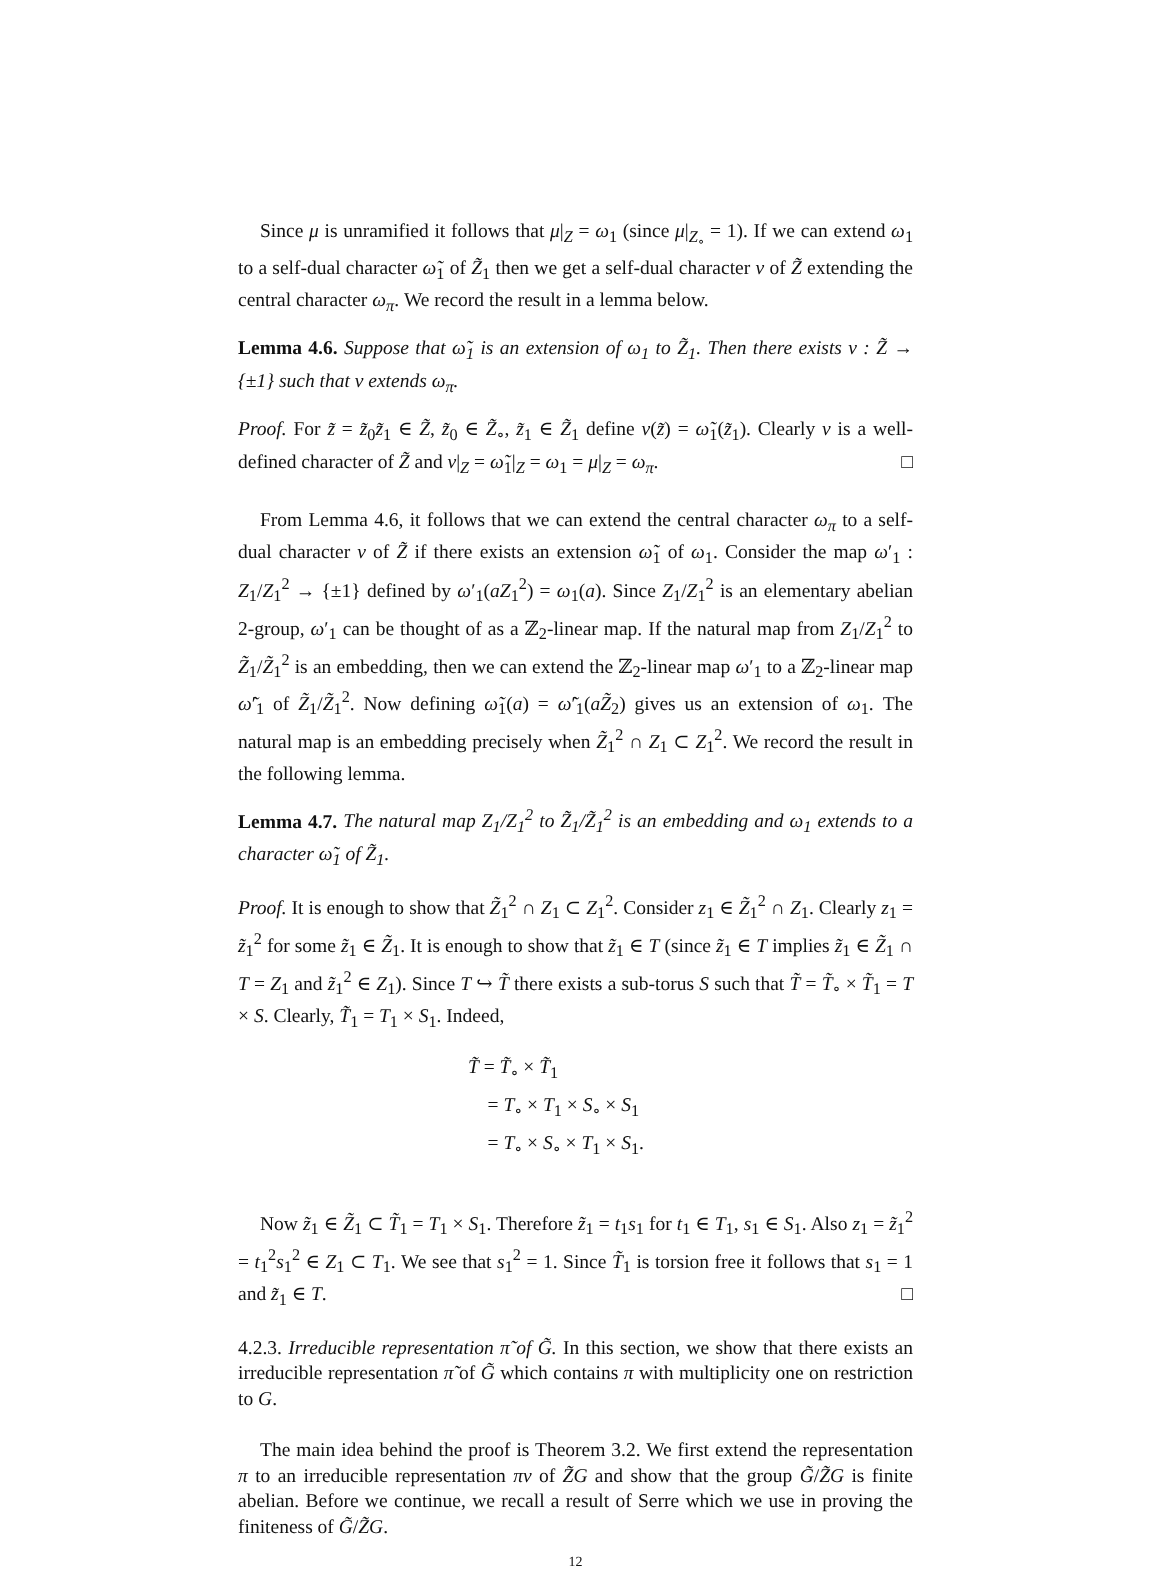Since μ is unramified it follows that μ|<sub>Z</sub> = ω<sub>1</sub> (since μ|<sub>Z<sub>∘</sub></sub> = 1). If we can extend ω<sub>1</sub> to a self-dual character ω̃<sub>1</sub> of Z̃<sub>1</sub> then we get a self-dual character ν of Z̃ extending the central character ω<sub>π</sub>. We record the result in a lemma below.
Lemma 4.6. Suppose that ω̃<sub>1</sub> is an extension of ω<sub>1</sub> to Z̃<sub>1</sub>. Then there exists ν : Z̃ → {±1} such that ν extends ω<sub>π</sub>.
Proof. For z̃ = z̃<sub>0</sub>z̃<sub>1</sub> ∈ Z̃, z̃<sub>0</sub> ∈ Z̃<sub>∘</sub>, z̃<sub>1</sub> ∈ Z̃<sub>1</sub> define ν(z̃) = ω̃<sub>1</sub>(z̃<sub>1</sub>). Clearly ν is a well-defined character of Z̃ and ν|<sub>Z</sub> = ω̃<sub>1</sub>|<sub>Z</sub> = ω<sub>1</sub> = μ|<sub>Z</sub> = ω<sub>π</sub>. □
From Lemma 4.6, it follows that we can extend the central character ω<sub>π</sub> to a self-dual character ν of Z̃ if there exists an extension ω̃<sub>1</sub> of ω<sub>1</sub>. Consider the map ω′<sub>1</sub> : Z<sub>1</sub>/Z<sub>1</sub><sup>2</sup> → {±1} defined by ω′<sub>1</sub>(aZ<sub>1</sub><sup>2</sup>) = ω<sub>1</sub>(a). Since Z<sub>1</sub>/Z<sub>1</sub><sup>2</sup> is an elementary abelian 2-group, ω′<sub>1</sub> can be thought of as a ℤ<sub>2</sub>-linear map. If the natural map from Z<sub>1</sub>/Z<sub>1</sub><sup>2</sup> to Z̃<sub>1</sub>/Z̃<sub>1</sub><sup>2</sup> is an embedding, then we can extend the ℤ<sub>2</sub>-linear map ω′<sub>1</sub> to a ℤ<sub>2</sub>-linear map ω̃′<sub>1</sub> of Z̃<sub>1</sub>/Z̃<sub>1</sub><sup>2</sup>. Now defining ω̃<sub>1</sub>(a) = ω̃′<sub>1</sub>(aZ̃<sub>2</sub>) gives us an extension of ω<sub>1</sub>. The natural map is an embedding precisely when Z̃<sub>1</sub><sup>2</sup> ∩ Z<sub>1</sub> ⊂ Z<sub>1</sub><sup>2</sup>. We record the result in the following lemma.
Lemma 4.7. The natural map Z<sub>1</sub>/Z<sub>1</sub><sup>2</sup> to Z̃<sub>1</sub>/Z̃<sub>1</sub><sup>2</sup> is an embedding and ω<sub>1</sub> extends to a character ω̃<sub>1</sub> of Z̃<sub>1</sub>.
Proof. It is enough to show that Z̃<sub>1</sub><sup>2</sup> ∩ Z<sub>1</sub> ⊂ Z<sub>1</sub><sup>2</sup>. Consider z<sub>1</sub> ∈ Z̃<sub>1</sub><sup>2</sup> ∩ Z<sub>1</sub>. Clearly z<sub>1</sub> = z̃<sub>1</sub><sup>2</sup> for some z̃<sub>1</sub> ∈ Z̃<sub>1</sub>. It is enough to show that z̃<sub>1</sub> ∈ T (since z̃<sub>1</sub> ∈ T implies z̃<sub>1</sub> ∈ Z̃<sub>1</sub> ∩ T = Z<sub>1</sub> and z̃<sub>1</sub><sup>2</sup> ∈ Z<sub>1</sub>). Since T ↪ T̃ there exists a sub-torus S such that T̃ = T̃<sub>∘</sub> × T̃<sub>1</sub> = T × S. Clearly, T̃<sub>1</sub> = T<sub>1</sub> × S<sub>1</sub>. Indeed,
T̃ = T̃<sub>∘</sub> × T̃<sub>1</sub>
= T<sub>∘</sub> × T<sub>1</sub> × S<sub>∘</sub> × S<sub>1</sub>
= T<sub>∘</sub> × S<sub>∘</sub> × T<sub>1</sub> × S<sub>1</sub>.
Now z̃<sub>1</sub> ∈ Z̃<sub>1</sub> ⊂ T̃<sub>1</sub> = T<sub>1</sub> × S<sub>1</sub>. Therefore z̃<sub>1</sub> = t<sub>1</sub>s<sub>1</sub> for t<sub>1</sub> ∈ T<sub>1</sub>, s<sub>1</sub> ∈ S<sub>1</sub>. Also z<sub>1</sub> = z̃<sub>1</sub><sup>2</sup> = t<sub>1</sub><sup>2</sup>s<sub>1</sub><sup>2</sup> ∈ Z<sub>1</sub> ⊂ T<sub>1</sub>. We see that s<sub>1</sub><sup>2</sup> = 1. Since T̃<sub>1</sub> is torsion free it follows that s<sub>1</sub> = 1 and z̃<sub>1</sub> ∈ T. □
4.2.3. Irreducible representation π̃ of G̃. In this section, we show that there exists an irreducible representation π̃ of G̃ which contains π with multiplicity one on restriction to G.
The main idea behind the proof is Theorem 3.2. We first extend the representation π to an irreducible representation πν of Z̃G and show that the group G̃/Z̃G is finite abelian. Before we continue, we recall a result of Serre which we use in proving the finiteness of G̃/Z̃G.
12